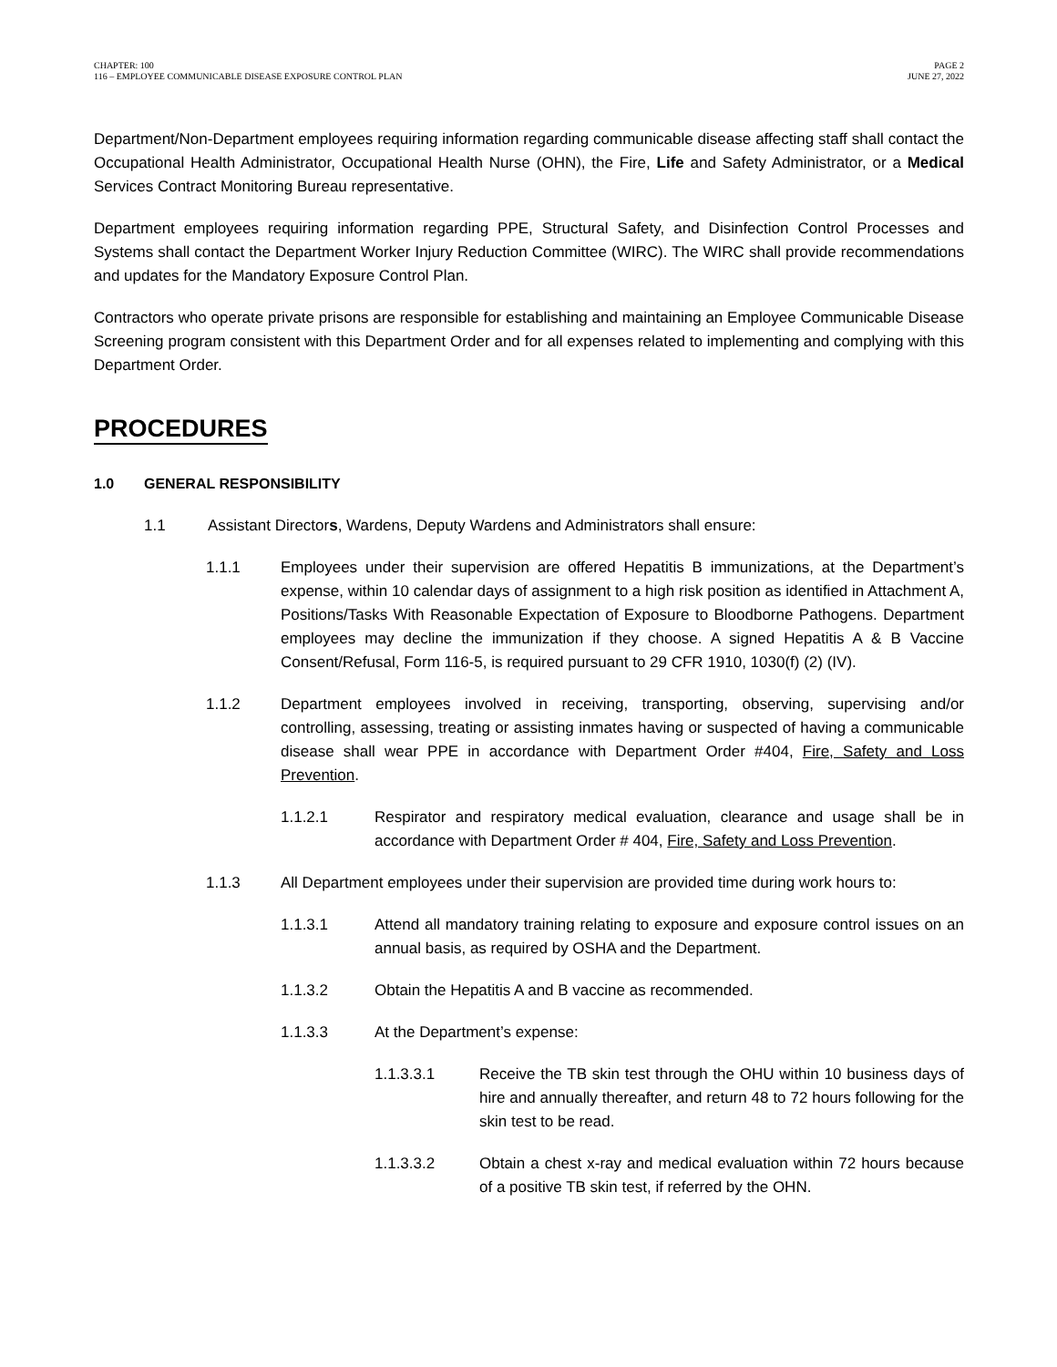CHAPTER: 100
116 – EMPLOYEE COMMUNICABLE DISEASE EXPOSURE CONTROL PLAN
PAGE 2
JUNE 27, 2022
Department/Non-Department employees requiring information regarding communicable disease affecting staff shall contact the Occupational Health Administrator, Occupational Health Nurse (OHN), the Fire, Life and Safety Administrator, or a Medical Services Contract Monitoring Bureau representative.
Department employees requiring information regarding PPE, Structural Safety, and Disinfection Control Processes and Systems shall contact the Department Worker Injury Reduction Committee (WIRC). The WIRC shall provide recommendations and updates for the Mandatory Exposure Control Plan.
Contractors who operate private prisons are responsible for establishing and maintaining an Employee Communicable Disease Screening program consistent with this Department Order and for all expenses related to implementing and complying with this Department Order.
PROCEDURES
1.0 GENERAL RESPONSIBILITY
1.1 Assistant Directors, Wardens, Deputy Wardens and Administrators shall ensure:
1.1.1 Employees under their supervision are offered Hepatitis B immunizations, at the Department’s expense, within 10 calendar days of assignment to a high risk position as identified in Attachment A, Positions/Tasks With Reasonable Expectation of Exposure to Bloodborne Pathogens. Department employees may decline the immunization if they choose. A signed Hepatitis A & B Vaccine Consent/Refusal, Form 116-5, is required pursuant to 29 CFR 1910, 1030(f) (2) (IV).
1.1.2 Department employees involved in receiving, transporting, observing, supervising and/or controlling, assessing, treating or assisting inmates having or suspected of having a communicable disease shall wear PPE in accordance with Department Order #404, Fire, Safety and Loss Prevention.
1.1.2.1 Respirator and respiratory medical evaluation, clearance and usage shall be in accordance with Department Order # 404, Fire, Safety and Loss Prevention.
1.1.3 All Department employees under their supervision are provided time during work hours to:
1.1.3.1 Attend all mandatory training relating to exposure and exposure control issues on an annual basis, as required by OSHA and the Department.
1.1.3.2 Obtain the Hepatitis A and B vaccine as recommended.
1.1.3.3 At the Department’s expense:
1.1.3.3.1 Receive the TB skin test through the OHU within 10 business days of hire and annually thereafter, and return 48 to 72 hours following for the skin test to be read.
1.1.3.3.2 Obtain a chest x-ray and medical evaluation within 72 hours because of a positive TB skin test, if referred by the OHN.